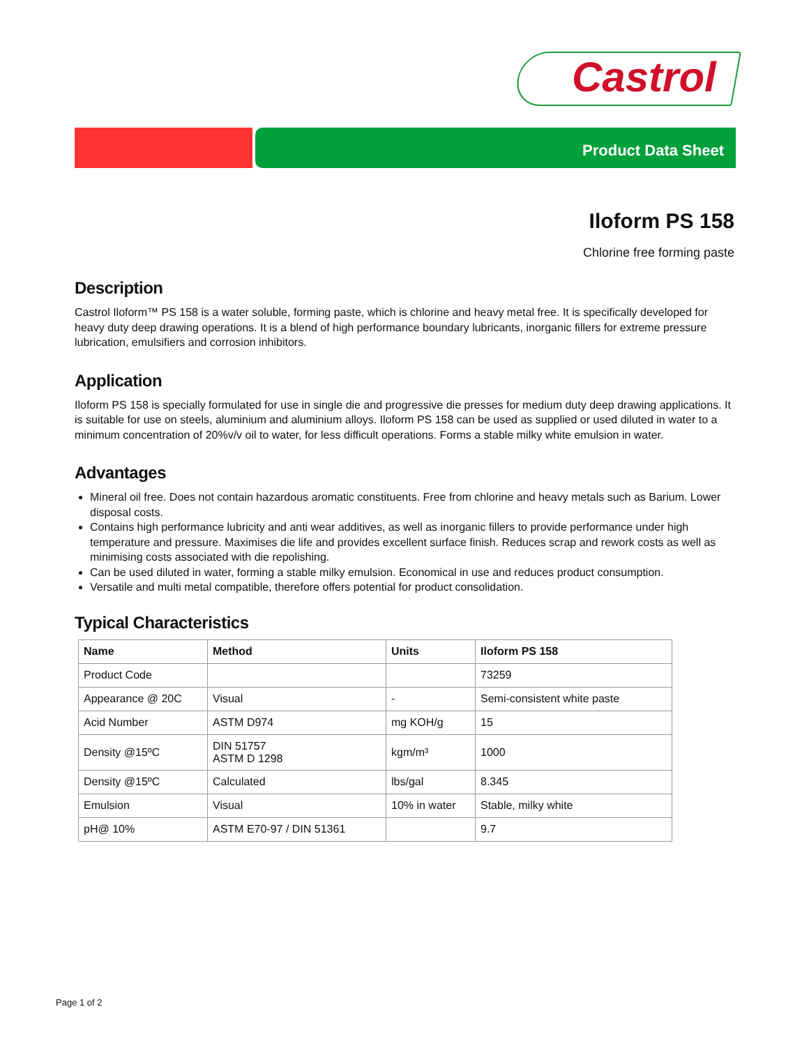Castrol
Product Data Sheet
Iloform PS 158
Chlorine free forming paste
Description
Castrol Iloform™ PS 158 is a water soluble, forming paste, which is chlorine and heavy metal free. It is specifically developed for heavy duty deep drawing operations. It is a blend of high performance boundary lubricants, inorganic fillers for extreme pressure lubrication, emulsifiers and corrosion inhibitors.
Application
Iloform PS 158 is specially formulated for use in single die and progressive die presses for medium duty deep drawing applications. It is suitable for use on steels, aluminium and aluminium alloys. Iloform PS 158 can be used as supplied or used diluted in water to a minimum concentration of 20%v/v oil to water, for less difficult operations. Forms a stable milky white emulsion in water.
Advantages
Mineral oil free. Does not contain hazardous aromatic constituents. Free from chlorine and heavy metals such as Barium. Lower disposal costs.
Contains high performance lubricity and anti wear additives, as well as inorganic fillers to provide performance under high temperature and pressure. Maximises die life and provides excellent surface finish. Reduces scrap and rework costs as well as minimising costs associated with die repolishing.
Can be used diluted in water, forming a stable milky emulsion. Economical in use and reduces product consumption.
Versatile and multi metal compatible, therefore offers potential for product consolidation.
Typical Characteristics
| Name | Method | Units | Iloform PS 158 |
| --- | --- | --- | --- |
| Product Code | | | 73259 |
| Appearance @ 20C | Visual | - | Semi-consistent white paste |
| Acid Number | ASTM D974 | mg KOH/g | 15 |
| Density @15ºC | DIN 51757 ASTM D 1298 | kgm/m³ | 1000 |
| Density @15ºC | Calculated | lbs/gal | 8.345 |
| Emulsion | Visual | 10% in water | Stable, milky white |
| pH@ 10% | ASTM E70-97 / DIN 51361 | | 9.7 |
Page 1 of 2